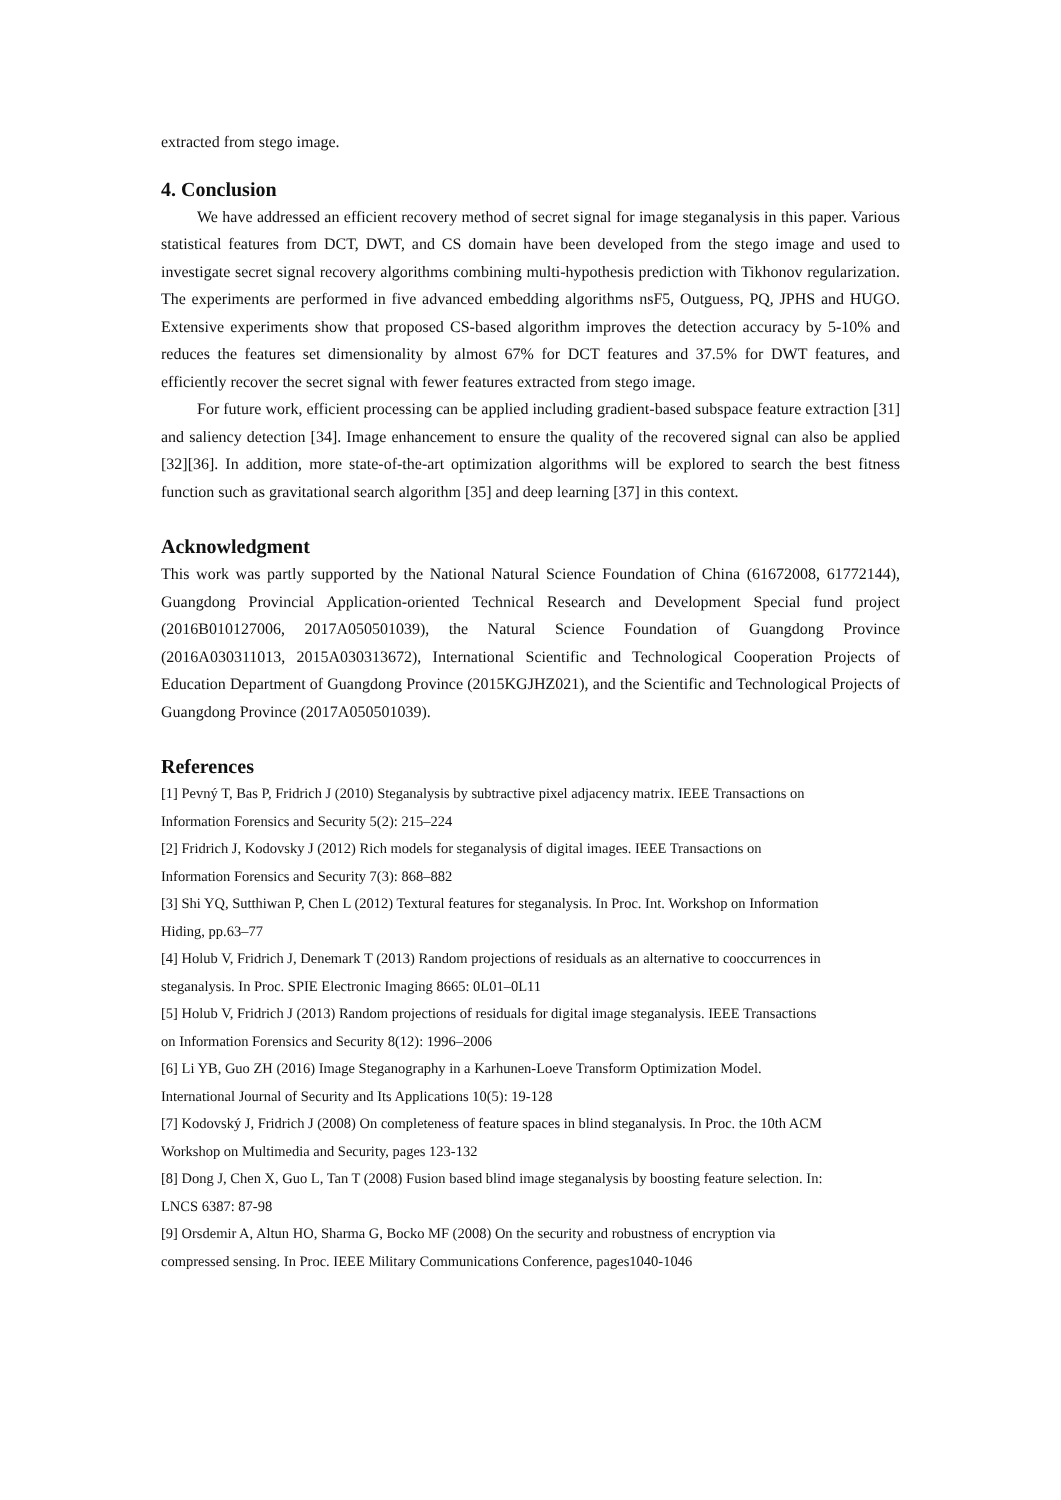extracted from stego image.
4. Conclusion
We have addressed an efficient recovery method of secret signal for image steganalysis in this paper. Various statistical features from DCT, DWT, and CS domain have been developed from the stego image and used to investigate secret signal recovery algorithms combining multi-hypothesis prediction with Tikhonov regularization. The experiments are performed in five advanced embedding algorithms nsF5, Outguess, PQ, JPHS and HUGO. Extensive experiments show that proposed CS-based algorithm improves the detection accuracy by 5-10% and reduces the features set dimensionality by almost 67% for DCT features and 37.5% for DWT features, and efficiently recover the secret signal with fewer features extracted from stego image.
For future work, efficient processing can be applied including gradient-based subspace feature extraction [31] and saliency detection [34]. Image enhancement to ensure the quality of the recovered signal can also be applied [32][36]. In addition, more state-of-the-art optimization algorithms will be explored to search the best fitness function such as gravitational search algorithm [35] and deep learning [37] in this context.
Acknowledgment
This work was partly supported by the National Natural Science Foundation of China (61672008, 61772144), Guangdong Provincial Application-oriented Technical Research and Development Special fund project (2016B010127006, 2017A050501039), the Natural Science Foundation of Guangdong Province (2016A030311013, 2015A030313672), International Scientific and Technological Cooperation Projects of Education Department of Guangdong Province (2015KGJHZ021), and the Scientific and Technological Projects of Guangdong Province (2017A050501039).
References
[1] Pevný T, Bas P, Fridrich J (2010) Steganalysis by subtractive pixel adjacency matrix. IEEE Transactions on
Information Forensics and Security 5(2): 215–224
[2] Fridrich J, Kodovsky J (2012) Rich models for steganalysis of digital images. IEEE Transactions on
Information Forensics and Security 7(3): 868–882
[3] Shi YQ, Sutthiwan P, Chen L (2012) Textural features for steganalysis. In Proc. Int. Workshop on Information
Hiding, pp.63–77
[4] Holub V, Fridrich J, Denemark T (2013) Random projections of residuals as an alternative to cooccurrences in
steganalysis. In Proc. SPIE Electronic Imaging 8665: 0L01–0L11
[5] Holub V, Fridrich J (2013) Random projections of residuals for digital image steganalysis. IEEE Transactions
on Information Forensics and Security 8(12): 1996–2006
[6] Li YB, Guo ZH (2016) Image Steganography in a Karhunen-Loeve Transform Optimization Model.
International Journal of Security and Its Applications 10(5): 19-128
[7] Kodovský J, Fridrich J (2008) On completeness of feature spaces in blind steganalysis. In Proc. the 10th ACM
Workshop on Multimedia and Security, pages 123-132
[8] Dong J, Chen X, Guo L, Tan T (2008) Fusion based blind image steganalysis by boosting feature selection. In:
LNCS 6387: 87-98
[9] Orsdemir A, Altun HO, Sharma G, Bocko MF (2008) On the security and robustness of encryption via
compressed sensing. In Proc. IEEE Military Communications Conference, pages1040-1046